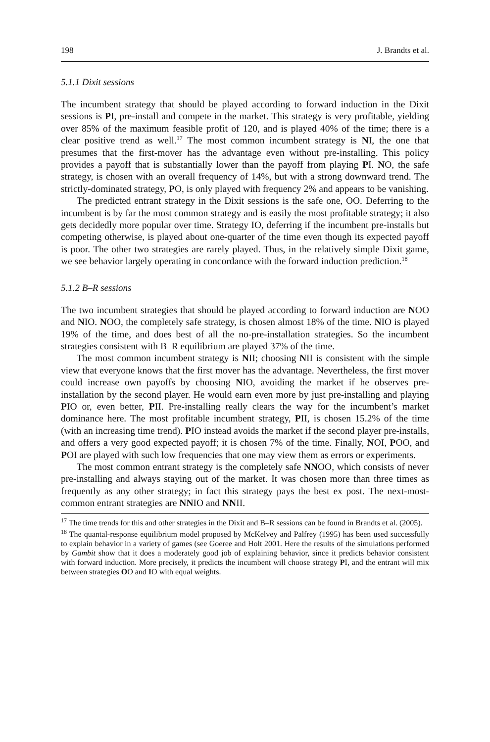198 J. Brandts et al.
5.1.1 Dixit sessions
The incumbent strategy that should be played according to forward induction in the Dixit sessions is PI, pre-install and compete in the market. This strategy is very profitable, yielding over 85% of the maximum feasible profit of 120, and is played 40% of the time; there is a clear positive trend as well.<sup>17</sup> The most common incumbent strategy is NI, the one that presumes that the first-mover has the advantage even without pre-installing. This policy provides a payoff that is substantially lower than the payoff from playing PI. NO, the safe strategy, is chosen with an overall frequency of 14%, but with a strong downward trend. The strictly-dominated strategy, PO, is only played with frequency 2% and appears to be vanishing.
The predicted entrant strategy in the Dixit sessions is the safe one, OO. Deferring to the incumbent is by far the most common strategy and is easily the most profitable strategy; it also gets decidedly more popular over time. Strategy IO, deferring if the incumbent pre-installs but competing otherwise, is played about one-quarter of the time even though its expected payoff is poor. The other two strategies are rarely played. Thus, in the relatively simple Dixit game, we see behavior largely operating in concordance with the forward induction prediction.<sup>18</sup>
5.1.2 B–R sessions
The two incumbent strategies that should be played according to forward induction are NOO and NIO. NOO, the completely safe strategy, is chosen almost 18% of the time. NIO is played 19% of the time, and does best of all the no-pre-installation strategies. So the incumbent strategies consistent with B–R equilibrium are played 37% of the time.
The most common incumbent strategy is NII; choosing NII is consistent with the simple view that everyone knows that the first mover has the advantage. Nevertheless, the first mover could increase own payoffs by choosing NIO, avoiding the market if he observes pre-installation by the second player. He would earn even more by just pre-installing and playing PIO or, even better, PII. Pre-installing really clears the way for the incumbent’s market dominance here. The most profitable incumbent strategy, PII, is chosen 15.2% of the time (with an increasing time trend). PIO instead avoids the market if the second player pre-installs, and offers a very good expected payoff; it is chosen 7% of the time. Finally, NOI, POO, and POI are played with such low frequencies that one may view them as errors or experiments.
The most common entrant strategy is the completely safe NNOO, which consists of never pre-installing and always staying out of the market. It was chosen more than three times as frequently as any other strategy; in fact this strategy pays the best ex post. The next-most-common entrant strategies are NNIO and NNII.
<sup>17</sup> The time trends for this and other strategies in the Dixit and B–R sessions can be found in Brandts et al. (2005).
<sup>18</sup> The quantal-response equilibrium model proposed by McKelvey and Palfrey (1995) has been used successfully to explain behavior in a variety of games (see Goeree and Holt 2001. Here the results of the simulations performed by Gambit show that it does a moderately good job of explaining behavior, since it predicts behavior consistent with forward induction. More precisely, it predicts the incumbent will choose strategy PI, and the entrant will mix between strategies OO and IO with equal weights.